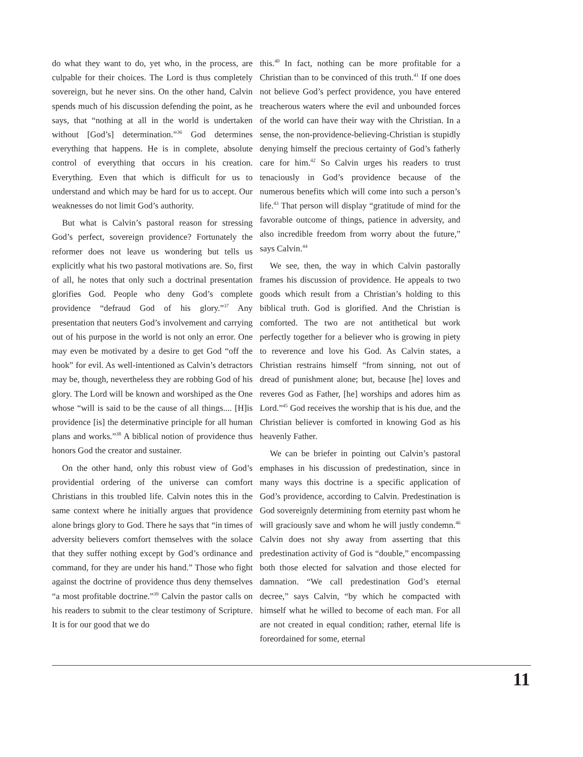do what they want to do, yet who, in the process, are culpable for their choices. The Lord is thus completely sovereign, but he never sins. On the other hand, Calvin spends much of his discussion defending the point, as he says, that “nothing at all in the world is undertaken without [God’s] determination.”<sup>36</sup> God determines everything that happens. He is in complete, absolute control of everything that occurs in his creation. Everything. Even that which is difficult for us to understand and which may be hard for us to accept. Our weaknesses do not limit God’s authority.
But what is Calvin’s pastoral reason for stressing God’s perfect, sovereign providence? Fortunately the reformer does not leave us wondering but tells us explicitly what his two pastoral motivations are. So, first of all, he notes that only such a doctrinal presentation glorifies God. People who deny God’s complete providence “defraud God of his glory.”<sup>37</sup> Any presentation that neuters God’s involvement and carrying out of his purpose in the world is not only an error. One may even be motivated by a desire to get God “off the hook” for evil. As well-intentioned as Calvin’s detractors may be, though, nevertheless they are robbing God of his glory. The Lord will be known and worshiped as the One whose “will is said to be the cause of all things.... [H]is providence [is] the determinative principle for all human plans and works.”<sup>38</sup> A biblical notion of providence thus honors God the creator and sustainer.
On the other hand, only this robust view of God’s providential ordering of the universe can comfort Christians in this troubled life. Calvin notes this in the same context where he initially argues that providence alone brings glory to God. There he says that “in times of adversity believers comfort themselves with the solace that they suffer nothing except by God’s ordinance and command, for they are under his hand.” Those who fight against the doctrine of providence thus deny themselves “a most profitable doctrine.”<sup>39</sup> Calvin the pastor calls on his readers to submit to the clear testimony of Scripture. It is for our good that we do
this.<sup>40</sup> In fact, nothing can be more profitable for a Christian than to be convinced of this truth.<sup>41</sup> If one does not believe God’s perfect providence, you have entered treacherous waters where the evil and unbounded forces of the world can have their way with the Christian. In a sense, the non-providence-believing-Christian is stupidly denying himself the precious certainty of God’s fatherly care for him.<sup>42</sup> So Calvin urges his readers to trust tenaciously in God’s providence because of the numerous benefits which will come into such a person’s life.<sup>43</sup> That person will display “gratitude of mind for the favorable outcome of things, patience in adversity, and also incredible freedom from worry about the future,” says Calvin.<sup>44</sup>
We see, then, the way in which Calvin pastorally frames his discussion of providence. He appeals to two goods which result from a Christian’s holding to this biblical truth. God is glorified. And the Christian is comforted. The two are not antithetical but work perfectly together for a believer who is growing in piety to reverence and love his God. As Calvin states, a Christian restrains himself “from sinning, not out of dread of punishment alone; but, because [he] loves and reveres God as Father, [he] worships and adores him as Lord.”<sup>45</sup> God receives the worship that is his due, and the Christian believer is comforted in knowing God as his heavenly Father.
We can be briefer in pointing out Calvin’s pastoral emphases in his discussion of predestination, since in many ways this doctrine is a specific application of God’s providence, according to Calvin. Predestination is God sovereignly determining from eternity past whom he will graciously save and whom he will justly condemn.<sup>46</sup> Calvin does not shy away from asserting that this predestination activity of God is “double,” encompassing both those elected for salvation and those elected for damnation. “We call predestination God’s eternal decree,” says Calvin, “by which he compacted with himself what he willed to become of each man. For all are not created in equal condition; rather, eternal life is foreordained for some, eternal
11